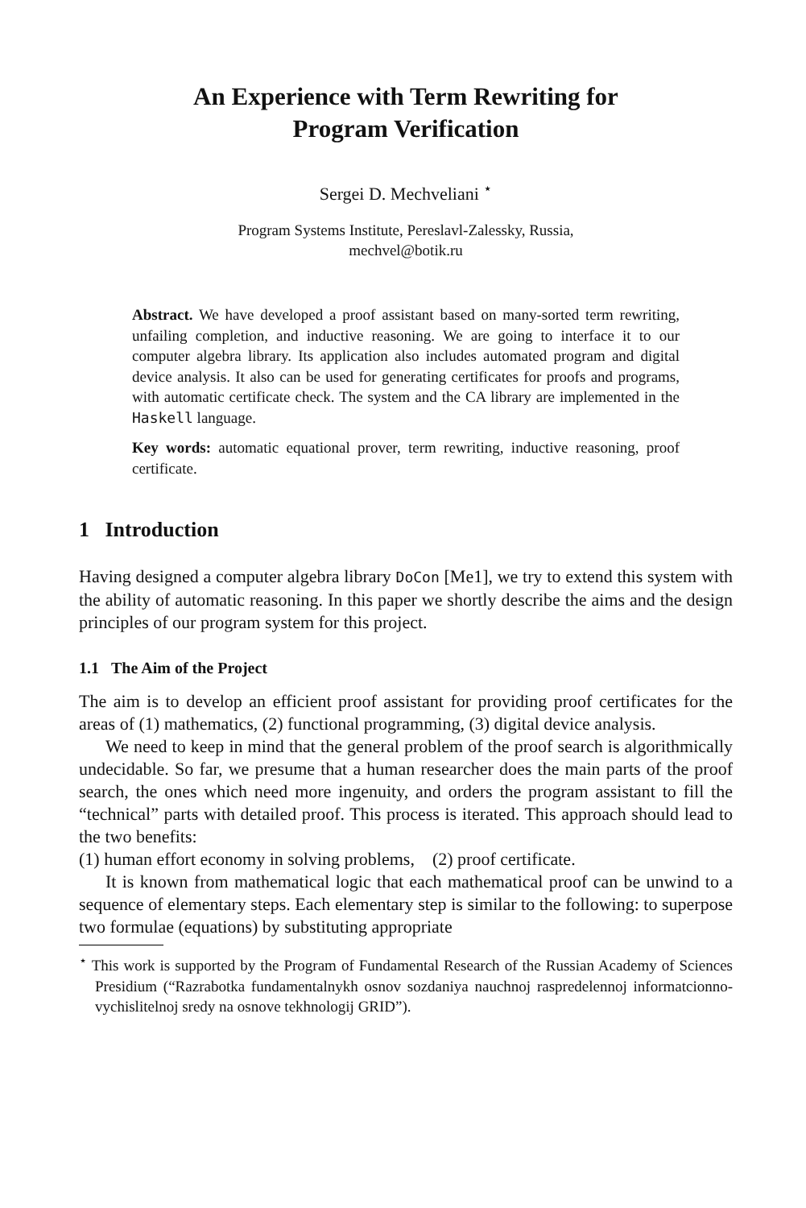An Experience with Term Rewriting for
Program Verification
Sergei D. Mechveliani <sup>⋆</sup>
Program Systems Institute, Pereslavl-Zalessky, Russia,
mechvel@botik.ru
Abstract. We have developed a proof assistant based on many-sorted term rewriting, unfailing completion, and inductive reasoning. We are going to interface it to our computer algebra library. Its application also includes automated program and digital device analysis. It also can be used for generating certificates for proofs and programs, with automatic certificate check. The system and the CA library are implemented in the Haskell language.
Key words: automatic equational prover, term rewriting, inductive reasoning, proof certificate.
1 Introduction
Having designed a computer algebra library DoCon [Me1], we try to extend this system with the ability of automatic reasoning. In this paper we shortly describe the aims and the design principles of our program system for this project.
1.1 The Aim of the Project
The aim is to develop an efficient proof assistant for providing proof certificates for the areas of (1) mathematics, (2) functional programming, (3) digital device analysis.
We need to keep in mind that the general problem of the proof search is algorithmically undecidable. So far, we presume that a human researcher does the main parts of the proof search, the ones which need more ingenuity, and orders the program assistant to fill the “technical” parts with detailed proof. This process is iterated. This approach should lead to the two benefits:
(1) human effort economy in solving problems, (2) proof certificate.
It is known from mathematical logic that each mathematical proof can be unwind to a sequence of elementary steps. Each elementary step is similar to the following: to superpose two formulae (equations) by substituting appropriate
<sup>⋆</sup> This work is supported by the Program of Fundamental Research of the Russian Academy of Sciences Presidium (“Razrabotka fundamentalnykh osnov sozdaniya nauchnoj raspredelennoj informatcionno-vychislitelnoj sredy na osnove tekhnologij GRID”).